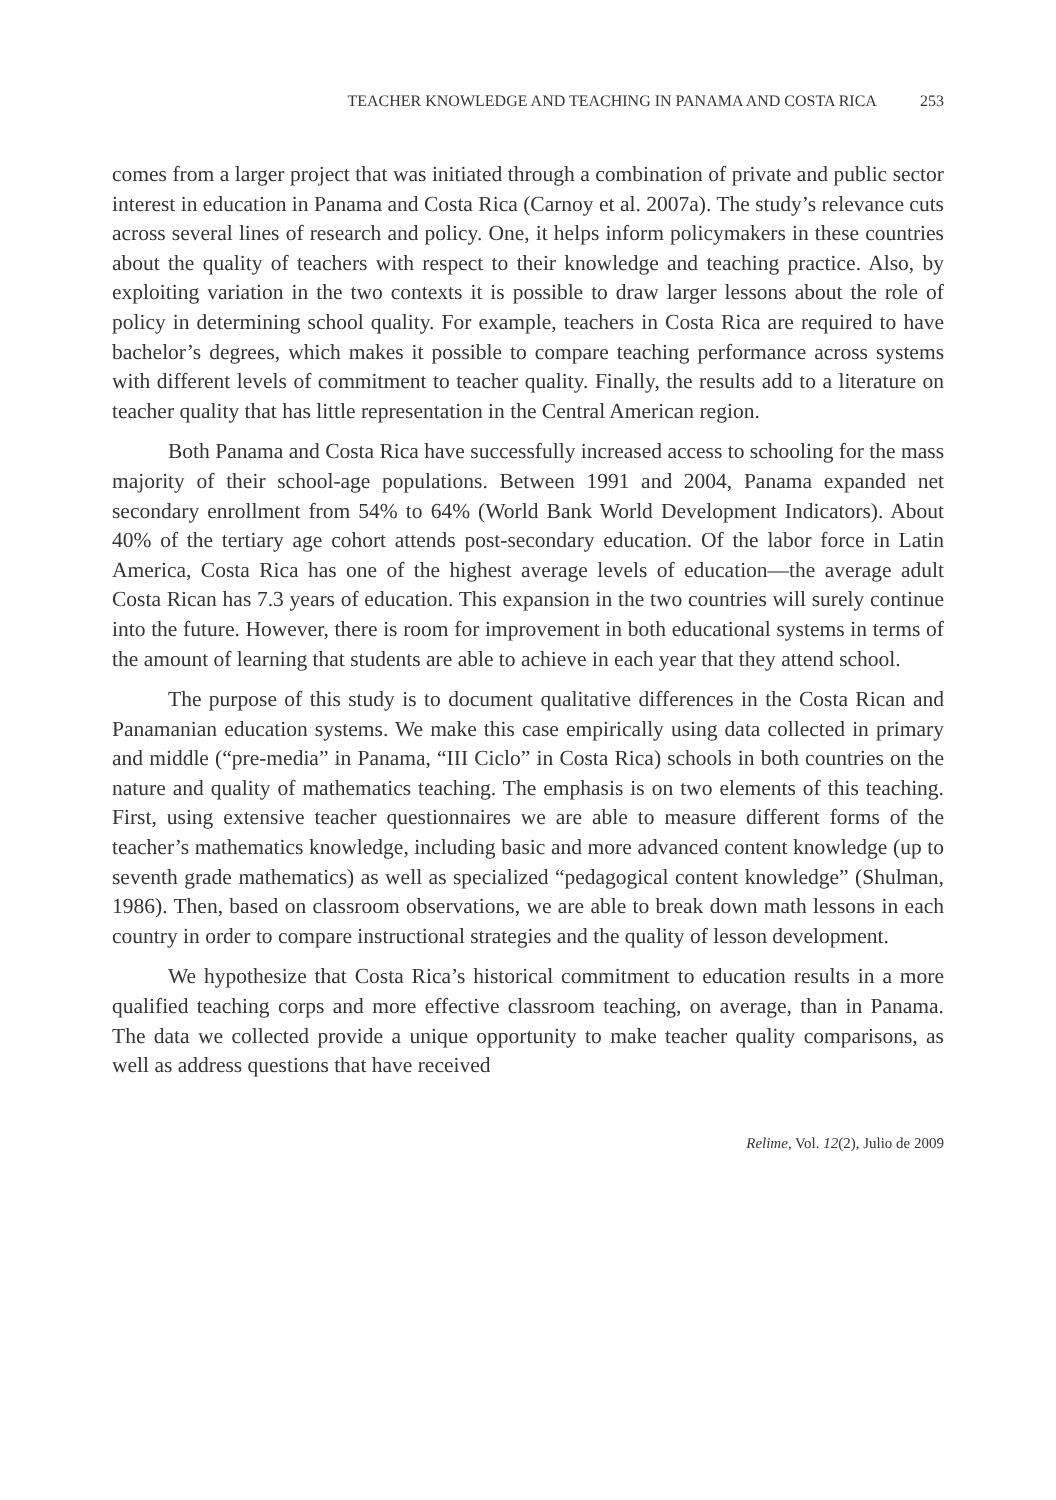TEACHER KNOWLEDGE AND TEACHING IN PANAMA AND COSTA RICA 253
comes from a larger project that was initiated through a combination of private and public sector interest in education in Panama and Costa Rica (Carnoy et al. 2007a). The study’s relevance cuts across several lines of research and policy. One, it helps inform policymakers in these countries about the quality of teachers with respect to their knowledge and teaching practice. Also, by exploiting variation in the two contexts it is possible to draw larger lessons about the role of policy in determining school quality. For example, teachers in Costa Rica are required to have bachelor’s degrees, which makes it possible to compare teaching performance across systems with different levels of commitment to teacher quality. Finally, the results add to a literature on teacher quality that has little representation in the Central American region.
Both Panama and Costa Rica have successfully increased access to schooling for the mass majority of their school-age populations. Between 1991 and 2004, Panama expanded net secondary enrollment from 54% to 64% (World Bank World Development Indicators). About 40% of the tertiary age cohort attends post-secondary education. Of the labor force in Latin America, Costa Rica has one of the highest average levels of education—the average adult Costa Rican has 7.3 years of education. This expansion in the two countries will surely continue into the future. However, there is room for improvement in both educational systems in terms of the amount of learning that students are able to achieve in each year that they attend school.
The purpose of this study is to document qualitative differences in the Costa Rican and Panamanian education systems. We make this case empirically using data collected in primary and middle (“pre-media” in Panama, “III Ciclo” in Costa Rica) schools in both countries on the nature and quality of mathematics teaching. The emphasis is on two elements of this teaching. First, using extensive teacher questionnaires we are able to measure different forms of the teacher’s mathematics knowledge, including basic and more advanced content knowledge (up to seventh grade mathematics) as well as specialized “pedagogical content knowledge” (Shulman, 1986). Then, based on classroom observations, we are able to break down math lessons in each country in order to compare instructional strategies and the quality of lesson development.
We hypothesize that Costa Rica’s historical commitment to education results in a more qualified teaching corps and more effective classroom teaching, on average, than in Panama. The data we collected provide a unique opportunity to make teacher quality comparisons, as well as address questions that have received
Relime, Vol. 12(2), Julio de 2009